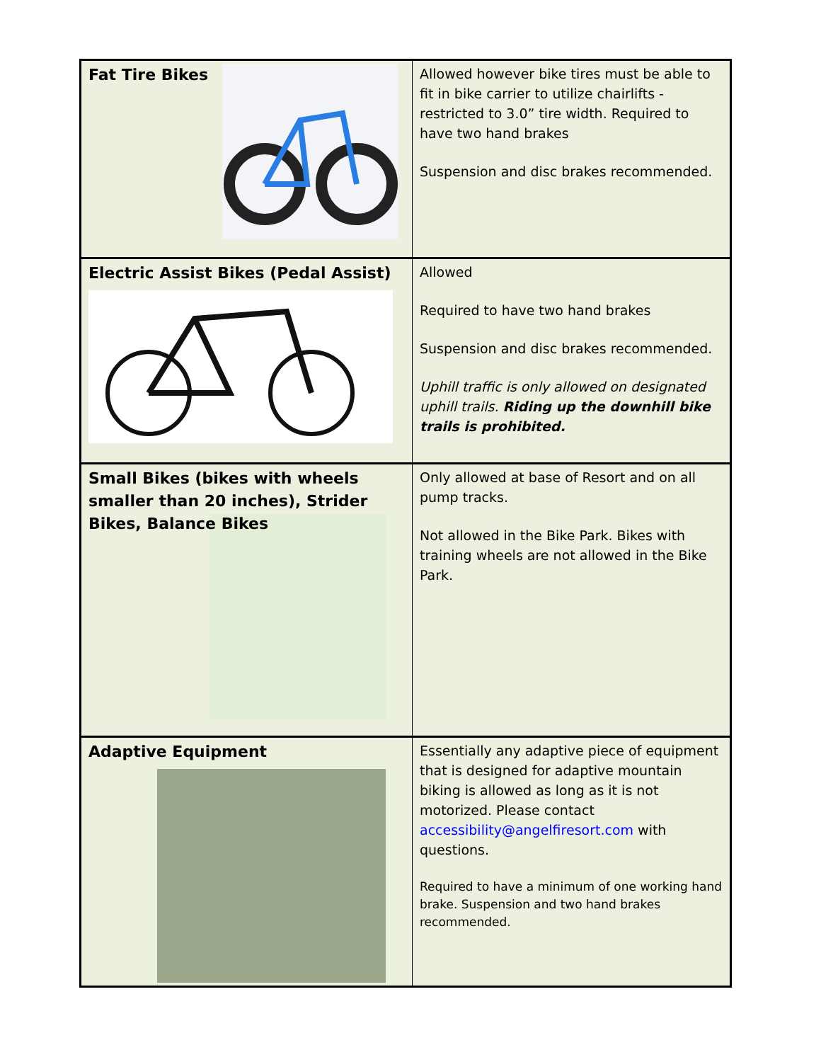| Fat Tire Bikes | Allowed however bike tires must be able to fit in bike carrier to utilize chairlifts - restricted to 3.0” tire width. Required to have two hand brakes Suspension and disc brakes recommended. |
| Electric Assist Bikes (Pedal Assist) | Allowed Required to have two hand brakes Suspension and disc brakes recommended. Uphill traffic is only allowed on designated uphill trails. Riding up the downhill bike trails is prohibited. |
| Small Bikes (bikes with wheels smaller than 20 inches), Strider Bikes, Balance Bikes | Only allowed at base of Resort and on all pump tracks. Not allowed in the Bike Park. Bikes with training wheels are not allowed in the Bike Park. |
| Adaptive Equipment | Essentially any adaptive piece of equipment that is designed for adaptive mountain biking is allowed as long as it is not motorized. Please contact accessibility@angelfiresort.com with questions. Required to have a minimum of one working hand brake. Suspension and two hand brakes recommended. |